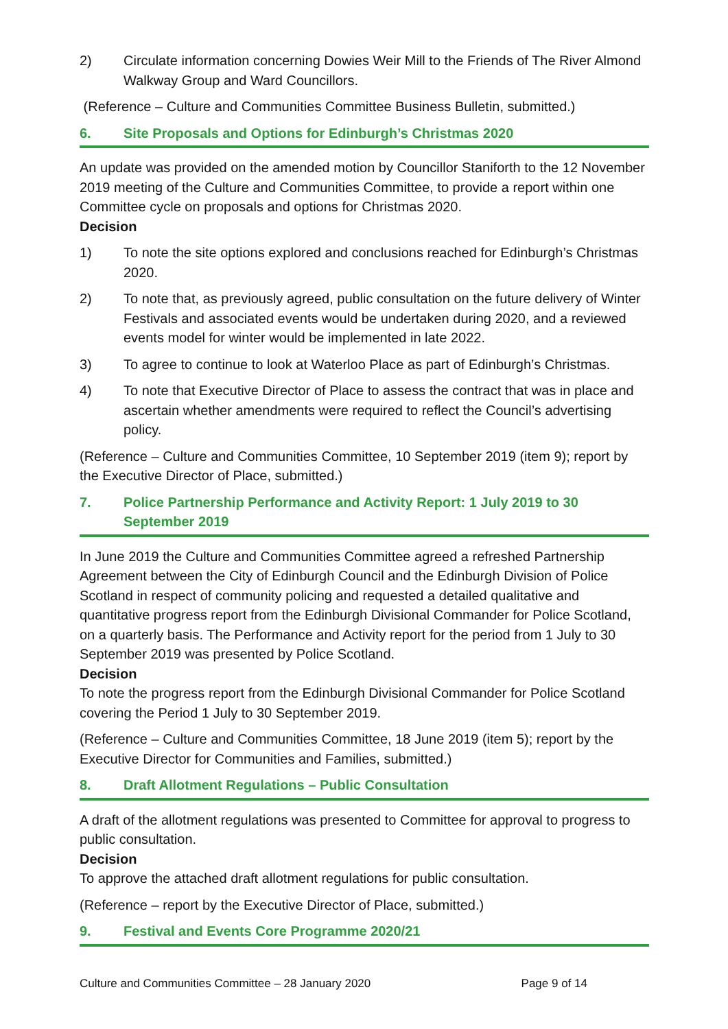2) Circulate information concerning Dowies Weir Mill to the Friends of The River Almond Walkway Group and Ward Councillors.
(Reference – Culture and Communities Committee Business Bulletin, submitted.)
6. Site Proposals and Options for Edinburgh’s Christmas 2020
An update was provided on the amended motion by Councillor Staniforth to the 12 November 2019 meeting of the Culture and Communities Committee, to provide a report within one Committee cycle on proposals and options for Christmas 2020.
Decision
1) To note the site options explored and conclusions reached for Edinburgh’s Christmas 2020.
2) To note that, as previously agreed, public consultation on the future delivery of Winter Festivals and associated events would be undertaken during 2020, and a reviewed events model for winter would be implemented in late 2022.
3) To agree to continue to look at Waterloo Place as part of Edinburgh’s Christmas.
4) To note that Executive Director of Place to assess the contract that was in place and ascertain whether amendments were required to reflect the Council’s advertising policy.
(Reference – Culture and Communities Committee, 10 September 2019 (item 9); report by the Executive Director of Place, submitted.)
7. Police Partnership Performance and Activity Report: 1 July 2019 to 30 September 2019
In June 2019 the Culture and Communities Committee agreed a refreshed Partnership Agreement between the City of Edinburgh Council and the Edinburgh Division of Police Scotland in respect of community policing and requested a detailed qualitative and quantitative progress report from the Edinburgh Divisional Commander for Police Scotland, on a quarterly basis. The Performance and Activity report for the period from 1 July to 30 September 2019 was presented by Police Scotland.
Decision
To note the progress report from the Edinburgh Divisional Commander for Police Scotland covering the Period 1 July to 30 September 2019.
(Reference – Culture and Communities Committee, 18 June 2019 (item 5); report by the Executive Director for Communities and Families, submitted.)
8. Draft Allotment Regulations – Public Consultation
A draft of the allotment regulations was presented to Committee for approval to progress to public consultation.
Decision
To approve the attached draft allotment regulations for public consultation.
(Reference – report by the Executive Director of Place, submitted.)
9. Festival and Events Core Programme 2020/21
Culture and Communities Committee – 28 January 2020 Page 9 of 14